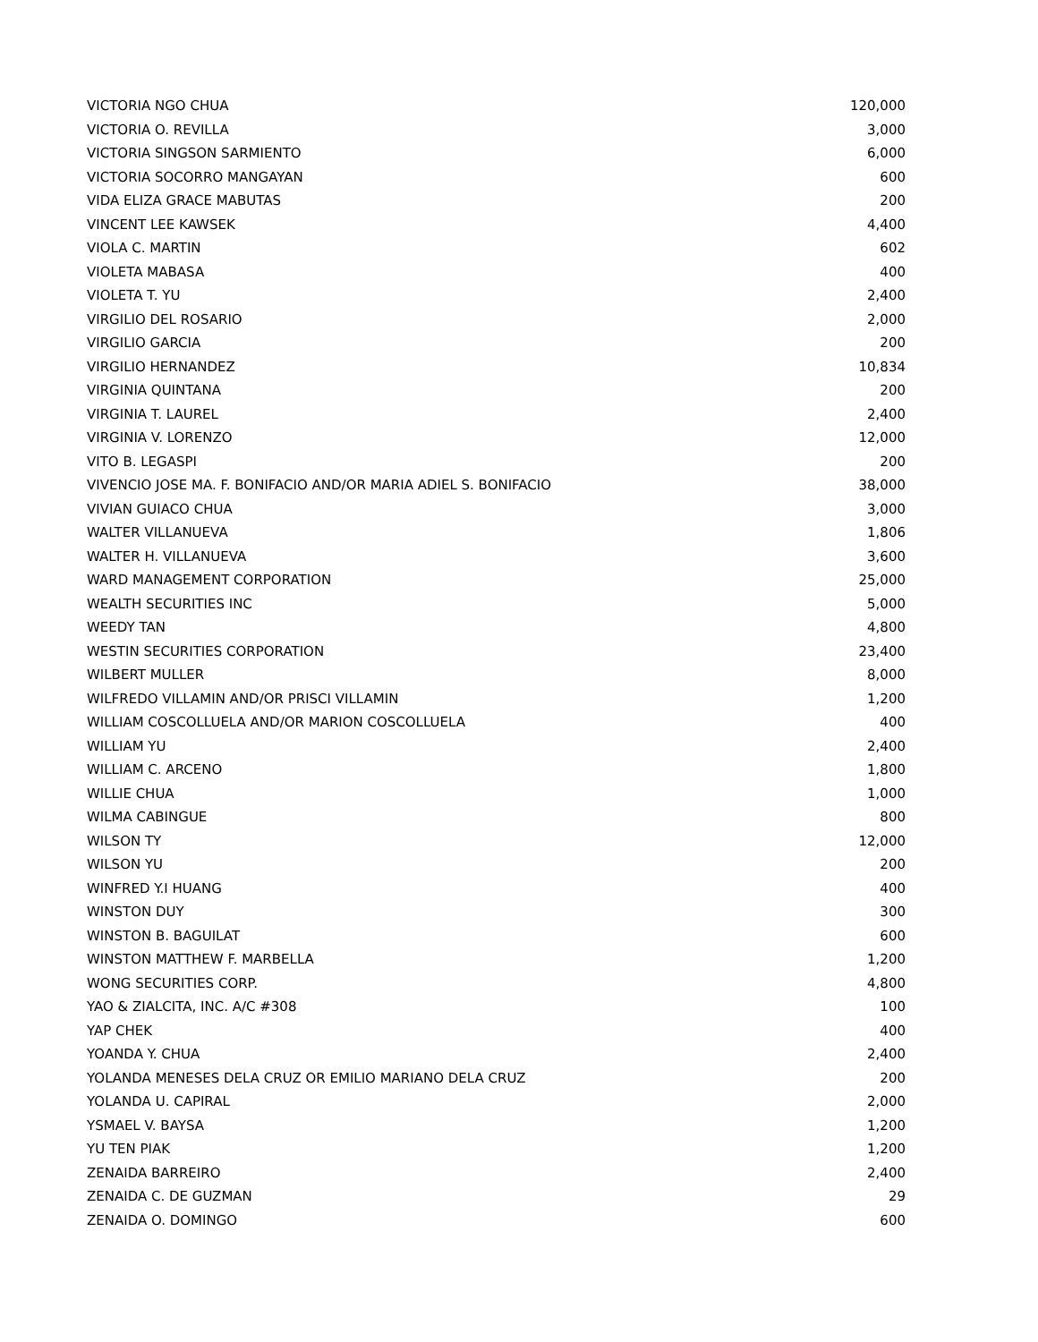| VICTORIA NGO CHUA | 120,000 |
| VICTORIA O. REVILLA | 3,000 |
| VICTORIA SINGSON SARMIENTO | 6,000 |
| VICTORIA SOCORRO MANGAYAN | 600 |
| VIDA ELIZA GRACE MABUTAS | 200 |
| VINCENT LEE KAWSEK | 4,400 |
| VIOLA C. MARTIN | 602 |
| VIOLETA MABASA | 400 |
| VIOLETA T. YU | 2,400 |
| VIRGILIO DEL ROSARIO | 2,000 |
| VIRGILIO GARCIA | 200 |
| VIRGILIO HERNANDEZ | 10,834 |
| VIRGINIA QUINTANA | 200 |
| VIRGINIA T. LAUREL | 2,400 |
| VIRGINIA V. LORENZO | 12,000 |
| VITO B. LEGASPI | 200 |
| VIVENCIO JOSE MA. F. BONIFACIO AND/OR MARIA ADIEL S. BONIFACIO | 38,000 |
| VIVIAN GUIACO CHUA | 3,000 |
| WALTER VILLANUEVA | 1,806 |
| WALTER H. VILLANUEVA | 3,600 |
| WARD MANAGEMENT CORPORATION | 25,000 |
| WEALTH SECURITIES INC | 5,000 |
| WEEDY TAN | 4,800 |
| WESTIN SECURITIES CORPORATION | 23,400 |
| WILBERT MULLER | 8,000 |
| WILFREDO VILLAMIN AND/OR PRISCI VILLAMIN | 1,200 |
| WILLIAM COSCOLLUELA AND/OR MARION COSCOLLUELA | 400 |
| WILLIAM YU | 2,400 |
| WILLIAM C. ARCENO | 1,800 |
| WILLIE CHUA | 1,000 |
| WILMA CABINGUE | 800 |
| WILSON TY | 12,000 |
| WILSON YU | 200 |
| WINFRED Y.I HUANG | 400 |
| WINSTON DUY | 300 |
| WINSTON B. BAGUILAT | 600 |
| WINSTON MATTHEW F. MARBELLA | 1,200 |
| WONG SECURITIES CORP. | 4,800 |
| YAO & ZIALCITA, INC. A/C #308 | 100 |
| YAP CHEK | 400 |
| YOANDA Y. CHUA | 2,400 |
| YOLANDA MENESES DELA CRUZ OR EMILIO MARIANO DELA CRUZ | 200 |
| YOLANDA U. CAPIRAL | 2,000 |
| YSMAEL V. BAYSA | 1,200 |
| YU TEN PIAK | 1,200 |
| ZENAIDA BARREIRO | 2,400 |
| ZENAIDA C. DE GUZMAN | 29 |
| ZENAIDA O. DOMINGO | 600 |